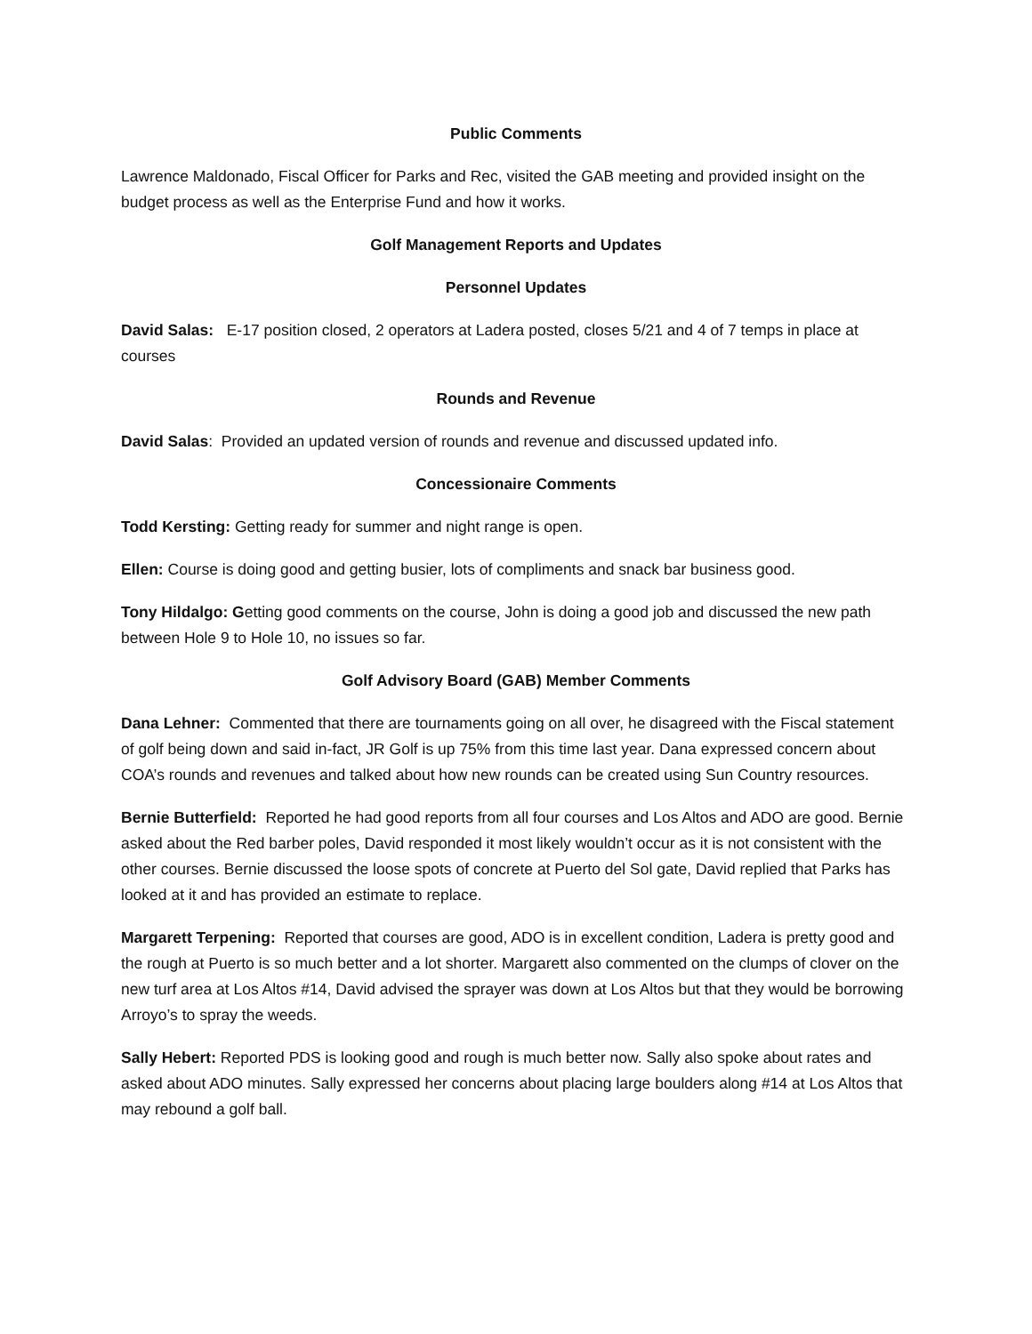Public Comments
Lawrence Maldonado, Fiscal Officer for Parks and Rec, visited the GAB meeting and provided insight on the budget process as well as the Enterprise Fund and how it works.
Golf Management Reports and Updates
Personnel Updates
David Salas: E-17 position closed, 2 operators at Ladera posted, closes 5/21 and 4 of 7 temps in place at courses
Rounds and Revenue
David Salas: Provided an updated version of rounds and revenue and discussed updated info.
Concessionaire Comments
Todd Kersting: Getting ready for summer and night range is open.
Ellen: Course is doing good and getting busier, lots of compliments and snack bar business good.
Tony Hildalgo: Getting good comments on the course, John is doing a good job and discussed the new path between Hole 9 to Hole 10, no issues so far.
Golf Advisory Board (GAB) Member Comments
Dana Lehner: Commented that there are tournaments going on all over, he disagreed with the Fiscal statement of golf being down and said in-fact, JR Golf is up 75% from this time last year. Dana expressed concern about COA’s rounds and revenues and talked about how new rounds can be created using Sun Country resources.
Bernie Butterfield: Reported he had good reports from all four courses and Los Altos and ADO are good. Bernie asked about the Red barber poles, David responded it most likely wouldn’t occur as it is not consistent with the other courses. Bernie discussed the loose spots of concrete at Puerto del Sol gate, David replied that Parks has looked at it and has provided an estimate to replace.
Margarett Terpening: Reported that courses are good, ADO is in excellent condition, Ladera is pretty good and the rough at Puerto is so much better and a lot shorter. Margarett also commented on the clumps of clover on the new turf area at Los Altos #14, David advised the sprayer was down at Los Altos but that they would be borrowing Arroyo’s to spray the weeds.
Sally Hebert: Reported PDS is looking good and rough is much better now. Sally also spoke about rates and asked about ADO minutes. Sally expressed her concerns about placing large boulders along #14 at Los Altos that may rebound a golf ball.